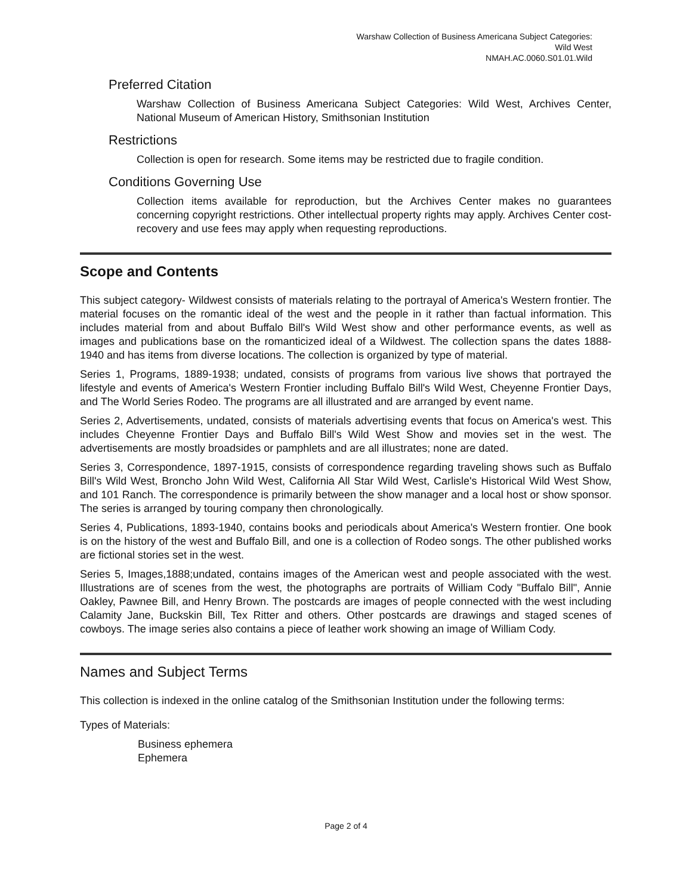Warshaw Collection of Business Americana Subject Categories:
Wild West
NMAH.AC.0060.S01.01.Wild
Preferred Citation
Warshaw Collection of Business Americana Subject Categories: Wild West, Archives Center, National Museum of American History, Smithsonian Institution
Restrictions
Collection is open for research. Some items may be restricted due to fragile condition.
Conditions Governing Use
Collection items available for reproduction, but the Archives Center makes no guarantees concerning copyright restrictions. Other intellectual property rights may apply. Archives Center cost-recovery and use fees may apply when requesting reproductions.
Scope and Contents
This subject category- Wildwest consists of materials relating to the portrayal of America's Western frontier. The material focuses on the romantic ideal of the west and the people in it rather than factual information. This includes material from and about Buffalo Bill's Wild West show and other performance events, as well as images and publications base on the romanticized ideal of a Wildwest. The collection spans the dates 1888-1940 and has items from diverse locations. The collection is organized by type of material.
Series 1, Programs, 1889-1938; undated, consists of programs from various live shows that portrayed the lifestyle and events of America's Western Frontier including Buffalo Bill's Wild West, Cheyenne Frontier Days, and The World Series Rodeo. The programs are all illustrated and are arranged by event name.
Series 2, Advertisements, undated, consists of materials advertising events that focus on America's west. This includes Cheyenne Frontier Days and Buffalo Bill's Wild West Show and movies set in the west. The advertisements are mostly broadsides or pamphlets and are all illustrates; none are dated.
Series 3, Correspondence, 1897-1915, consists of correspondence regarding traveling shows such as Buffalo Bill's Wild West, Broncho John Wild West, California All Star Wild West, Carlisle's Historical Wild West Show, and 101 Ranch. The correspondence is primarily between the show manager and a local host or show sponsor. The series is arranged by touring company then chronologically.
Series 4, Publications, 1893-1940, contains books and periodicals about America's Western frontier. One book is on the history of the west and Buffalo Bill, and one is a collection of Rodeo songs. The other published works are fictional stories set in the west.
Series 5, Images,1888;undated, contains images of the American west and people associated with the west. Illustrations are of scenes from the west, the photographs are portraits of William Cody "Buffalo Bill", Annie Oakley, Pawnee Bill, and Henry Brown. The postcards are images of people connected with the west including Calamity Jane, Buckskin Bill, Tex Ritter and others. Other postcards are drawings and staged scenes of cowboys. The image series also contains a piece of leather work showing an image of William Cody.
Names and Subject Terms
This collection is indexed in the online catalog of the Smithsonian Institution under the following terms:
Types of Materials:
Business ephemera
Ephemera
Page 2 of 4